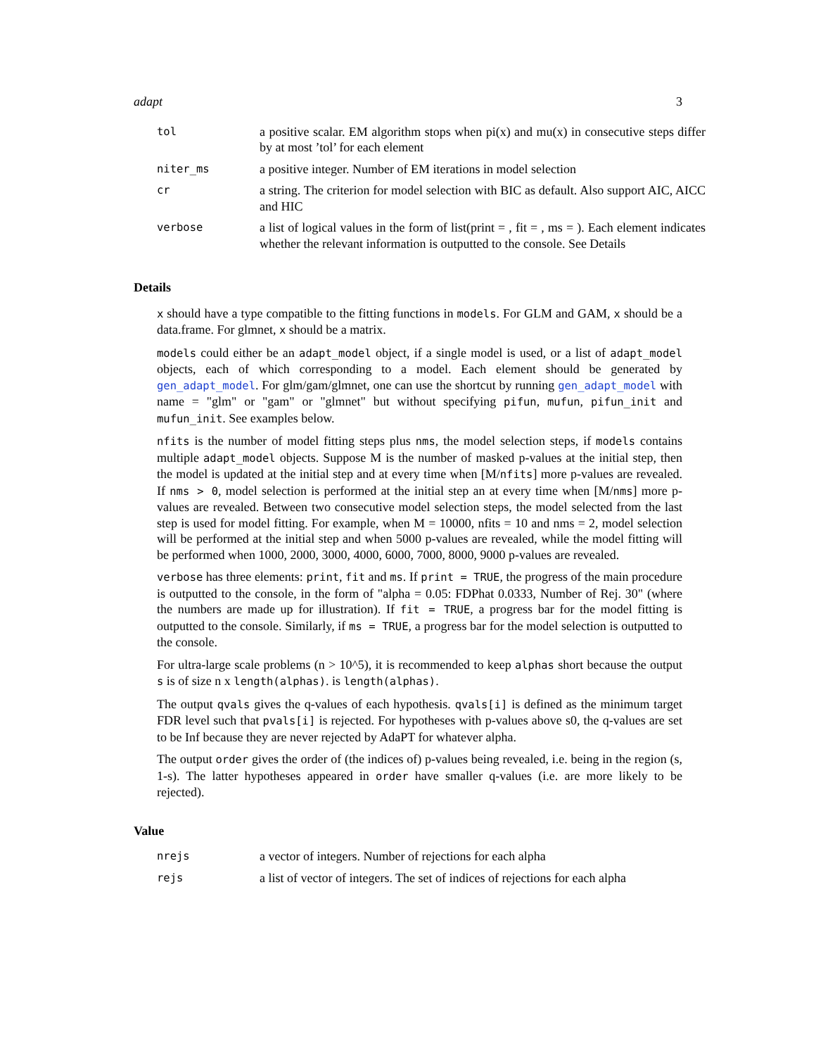adapt 3
| tol | a positive scalar. EM algorithm stops when pi(x) and mu(x) in consecutive steps differ by at most ’tol’ for each element |
| niter_ms | a positive integer. Number of EM iterations in model selection |
| cr | a string. The criterion for model selection with BIC as default. Also support AIC, AICC and HIC |
| verbose | a list of logical values in the form of list(print = , fit = , ms = ). Each element indicates whether the relevant information is outputted to the console. See Details |
Details
x should have a type compatible to the fitting functions in models. For GLM and GAM, x should be a data.frame. For glmnet, x should be a matrix.
models could either be an adapt_model object, if a single model is used, or a list of adapt_model objects, each of which corresponding to a model. Each element should be generated by gen_adapt_model. For glm/gam/glmnet, one can use the shortcut by running gen_adapt_model with name = "glm" or "gam" or "glmnet" but without specifying pifun, mufun, pifun_init and mufun_init. See examples below.
nfits is the number of model fitting steps plus nms, the model selection steps, if models contains multiple adapt_model objects. Suppose M is the number of masked p-values at the initial step, then the model is updated at the initial step and at every time when [M/nfits] more p-values are revealed. If nms > 0, model selection is performed at the initial step an at every time when [M/nms] more p-values are revealed. Between two consecutive model selection steps, the model selected from the last step is used for model fitting. For example, when M = 10000, nfits = 10 and nms = 2, model selection will be performed at the initial step and when 5000 p-values are revealed, while the model fitting will be performed when 1000, 2000, 3000, 4000, 6000, 7000, 8000, 9000 p-values are revealed.
verbose has three elements: print, fit and ms. If print = TRUE, the progress of the main procedure is outputted to the console, in the form of "alpha = 0.05: FDPhat 0.0333, Number of Rej. 30" (where the numbers are made up for illustration). If fit = TRUE, a progress bar for the model fitting is outputted to the console. Similarly, if ms = TRUE, a progress bar for the model selection is outputted to the console.
For ultra-large scale problems (n > 10^5), it is recommended to keep alphas short because the output s is of size n x length(alphas). is length(alphas).
The output qvals gives the q-values of each hypothesis. qvals[i] is defined as the minimum target FDR level such that pvals[i] is rejected. For hypotheses with p-values above s0, the q-values are set to be Inf because they are never rejected by AdaPT for whatever alpha.
The output order gives the order of (the indices of) p-values being revealed, i.e. being in the region (s, 1-s). The latter hypotheses appeared in order have smaller q-values (i.e. are more likely to be rejected).
Value
| nrejs | a vector of integers. Number of rejections for each alpha |
| rejs | a list of vector of integers. The set of indices of rejections for each alpha |